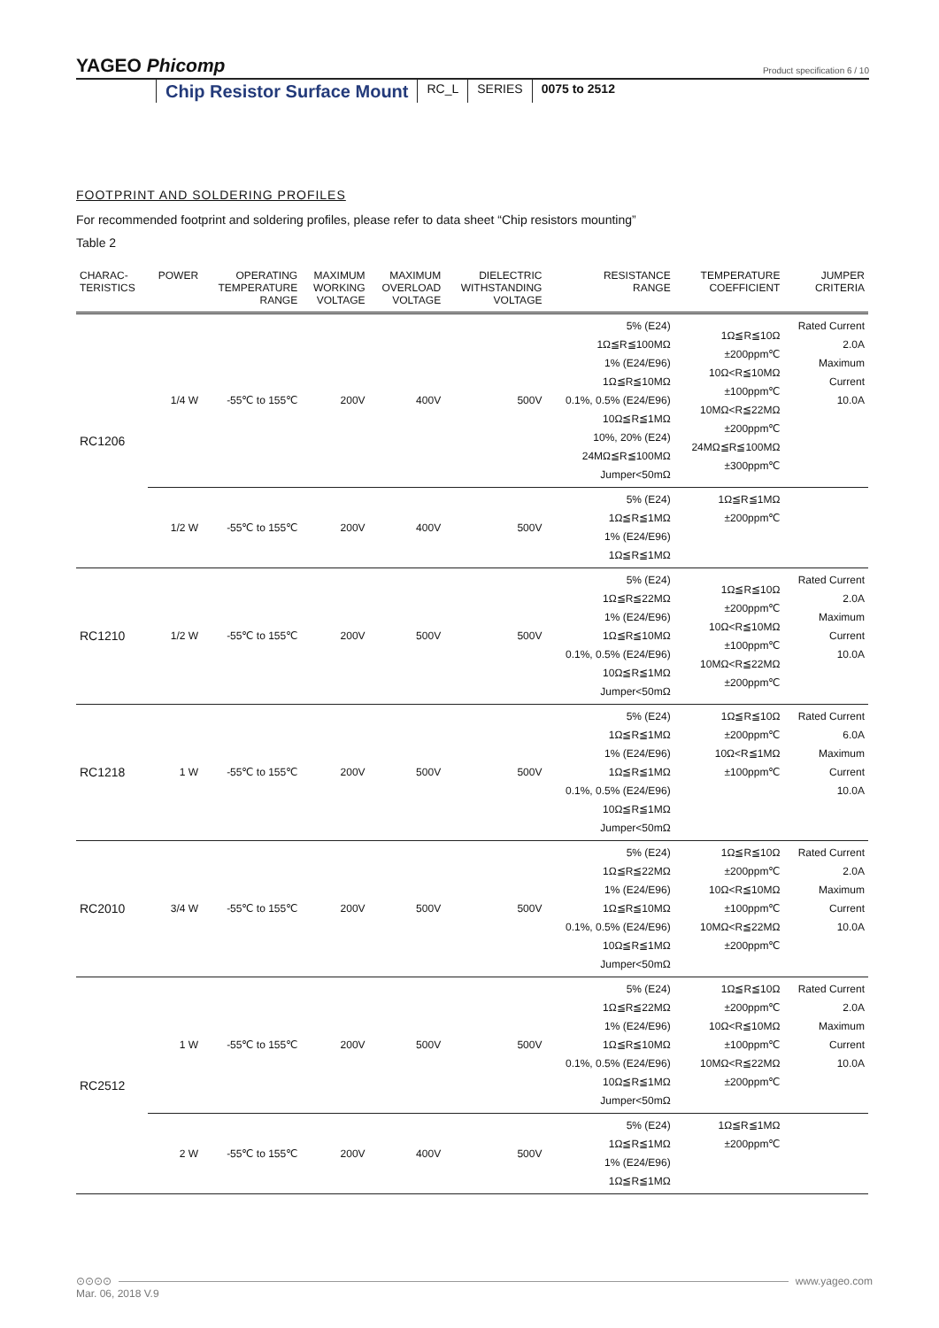YAGEO Phicomp Product specification 6 / 10
Chip Resistor Surface Mount
RC_L SERIES 0075 to 2512
FOOTPRINT AND SOLDERING PROFILES
For recommended footprint and soldering profiles, please refer to data sheet “Chip resistors mounting”
Table 2
| CHARAC- TERISTICS | POWER | OPERATING TEMPERATURE RANGE | MAXIMUM WORKING VOLTAGE | MAXIMUM OVERLOAD VOLTAGE | DIELECTRIC WITHSTANDING VOLTAGE | RESISTANCE RANGE | TEMPERATURE COEFFICIENT | JUMPER CRITERIA |
| --- | --- | --- | --- | --- | --- | --- | --- | --- |
| RC1206 | 1/4 W | -55℃ to 155℃ | 200V | 400V | 500V | 5% (E24) 1Ω≦R≦100MΩ 1% (E24/E96) 1Ω≦R≦10MΩ 0.1%, 0.5% (E24/E96) 10Ω≦R≦1MΩ 10%, 20% (E24) 24MΩ≦R≦100MΩ Jumper<50mΩ | 1Ω≦R≦10Ω ±200ppm℃ 10Ω<R≦10MΩ ±100ppm℃ 10MΩ<R≦22MΩ ±200ppm℃ 24MΩ≦R≦100MΩ ±300ppm℃ | Rated Current 2.0A Maximum Current 10.0A |
| | 1/2 W | -55℃ to 155℃ | 200V | 400V | 500V | 5% (E24) 1Ω≦R≦1MΩ 1% (E24/E96) 1Ω≦R≦1MΩ | 1Ω≦R≦1MΩ ±200ppm℃ | |
| RC1210 | 1/2 W | -55℃ to 155℃ | 200V | 500V | 500V | 5% (E24) 1Ω≦R≦22MΩ 1% (E24/E96) 1Ω≦R≦10MΩ 0.1%, 0.5% (E24/E96) 10Ω≦R≦1MΩ Jumper<50mΩ | 1Ω≦R≦10Ω ±200ppm℃ 10Ω<R≦10MΩ ±100ppm℃ 10MΩ<R≦22MΩ ±200ppm℃ | Rated Current 2.0A Maximum Current 10.0A |
| RC1218 | 1 W | -55℃ to 155℃ | 200V | 500V | 500V | 5% (E24) 1Ω≦R≦1MΩ 1% (E24/E96) 1Ω≦R≦1MΩ 0.1%, 0.5% (E24/E96) 10Ω≦R≦1MΩ Jumper<50mΩ | 1Ω≦R≦10Ω ±200ppm℃ 10Ω<R≦1MΩ ±100ppm℃ | Rated Current 6.0A Maximum Current 10.0A |
| RC2010 | 3/4 W | -55℃ to 155℃ | 200V | 500V | 500V | 5% (E24) 1Ω≦R≦22MΩ 1% (E24/E96) 1Ω≦R≦10MΩ 0.1%, 0.5% (E24/E96) 10Ω≦R≦1MΩ Jumper<50mΩ | 1Ω≦R≦10Ω ±200ppm℃ 10Ω<R≦10MΩ ±100ppm℃ 10MΩ<R≦22MΩ ±200ppm℃ | Rated Current 2.0A Maximum Current 10.0A |
| RC2512 | 1 W | -55℃ to 155℃ | 200V | 500V | 500V | 5% (E24) 1Ω≦R≦22MΩ 1% (E24/E96) 1Ω≦R≦10MΩ 0.1%, 0.5% (E24/E96) 10Ω≦R≦1MΩ Jumper<50mΩ | 1Ω≦R≦10Ω ±200ppm℃ 10Ω<R≦10MΩ ±100ppm℃ 10MΩ<R≦22MΩ ±200ppm℃ | Rated Current 2.0A Maximum Current 10.0A |
| | 2 W | -55℃ to 155℃ | 200V | 400V | 500V | 5% (E24) 1Ω≦R≦1MΩ 1% (E24/E96) 1Ω≦R≦1MΩ | 1Ω≦R≦1MΩ ±200ppm℃ | |
⊙⊙⊙⊙ www.yageo.com
Mar. 06, 2018 V.9